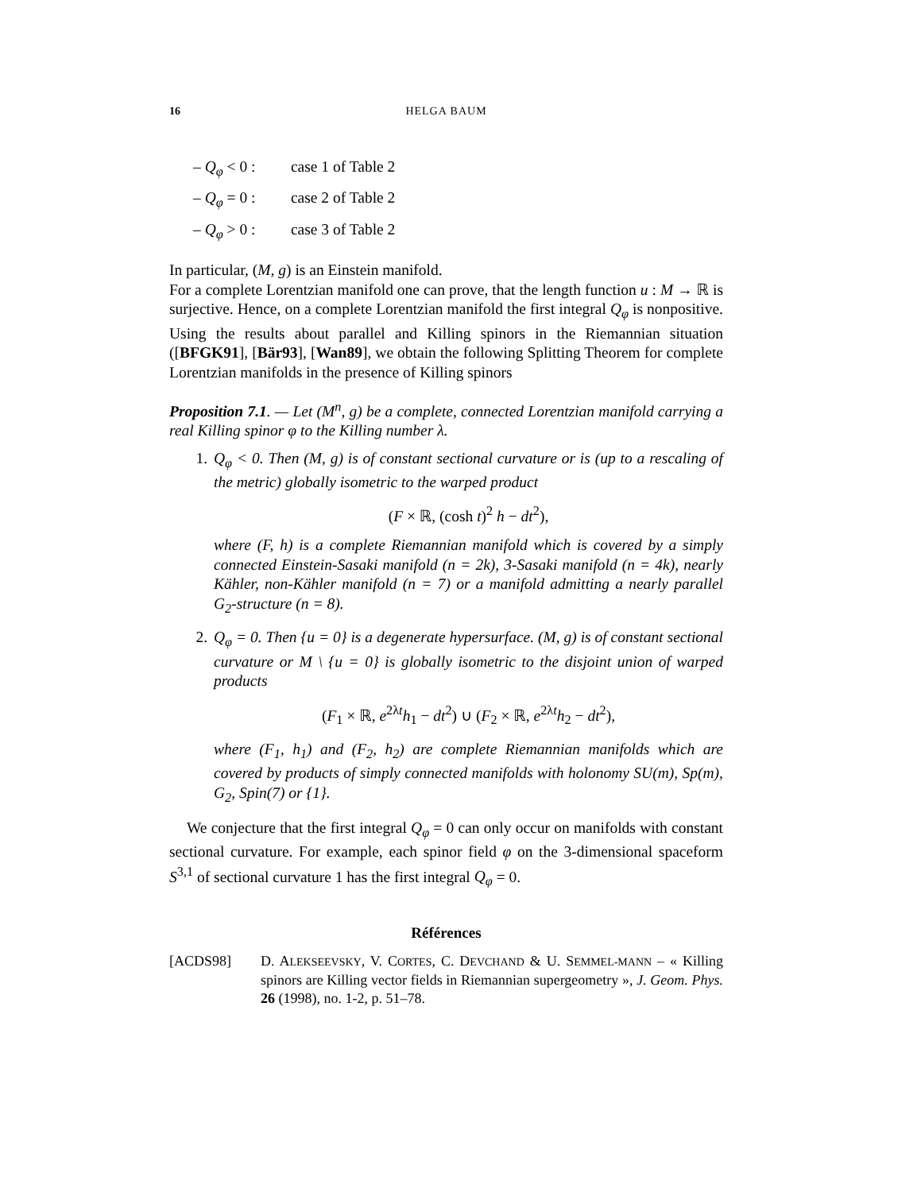16 HELGA BAUM
– Q<sub>φ</sub> < 0 : case 1 of Table 2
– Q<sub>φ</sub> = 0 : case 2 of Table 2
– Q<sub>φ</sub> > 0 : case 3 of Table 2
In particular, (M, g) is an Einstein manifold.
For a complete Lorentzian manifold one can prove, that the length function u : M → ℝ is surjective. Hence, on a complete Lorentzian manifold the first integral Q<sub>φ</sub> is nonpositive. Using the results about parallel and Killing spinors in the Riemannian situation ([BFGK91], [Bär93], [Wan89], we obtain the following Splitting Theorem for complete Lorentzian manifolds in the presence of Killing spinors
Proposition 7.1. — Let (M<sup>n</sup>, g) be a complete, connected Lorentzian manifold carrying a real Killing spinor φ to the Killing number λ.
1. Q<sub>φ</sub> < 0. Then (M, g) is of constant sectional curvature or is (up to a rescaling of the metric) globally isometric to the warped product
(F × ℝ, (cosh t)<sup>2</sup> h − dt<sup>2</sup>),
where (F, h) is a complete Riemannian manifold which is covered by a simply connected Einstein-Sasaki manifold (n = 2k), 3-Sasaki manifold (n = 4k), nearly Kähler, non-Kähler manifold (n = 7) or a manifold admitting a nearly parallel G<sub>2</sub>-structure (n = 8).
2. Q<sub>φ</sub> = 0. Then {u = 0} is a degenerate hypersurface. (M, g) is of constant sectional curvature or M \ {u = 0} is globally isometric to the disjoint union of warped products
(F<sub>1</sub> × ℝ, e<sup>2λt</sup>h<sub>1</sub> − dt<sup>2</sup>) ∪ (F<sub>2</sub> × ℝ, e<sup>2λt</sup>h<sub>2</sub> − dt<sup>2</sup>),
where (F<sub>1</sub>, h<sub>1</sub>) and (F<sub>2</sub>, h<sub>2</sub>) are complete Riemannian manifolds which are covered by products of simply connected manifolds with holonomy SU(m), Sp(m), G<sub>2</sub>, Spin(7) or {1}.
We conjecture that the first integral Q<sub>φ</sub> = 0 can only occur on manifolds with constant sectional curvature. For example, each spinor field φ on the 3-dimensional spaceform S<sup>3,1</sup> of sectional curvature 1 has the first integral Q<sub>φ</sub> = 0.
Références
[ACDS98] D. ALEKSEEVSKY, V. CORTES, C. DEVCHAND & U. SEMMEL-MANN – « Killing spinors are Killing vector fields in Riemannian supergeometry », J. Geom. Phys. 26 (1998), no. 1-2, p. 51–78.